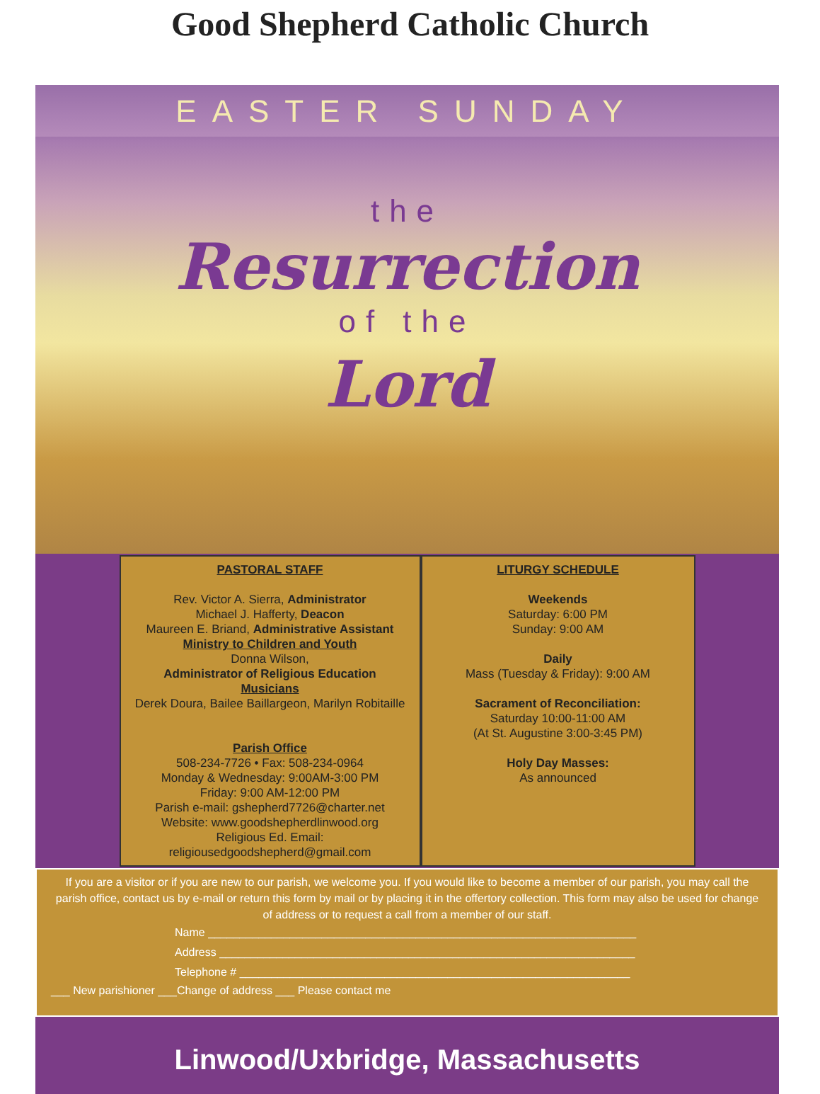Good Shepherd Catholic Church
EASTER SUNDAY
the
Resurrection
of the
Lord
PASTORAL STAFF
Rev. Victor A. Sierra, Administrator
Michael J. Hafferty, Deacon
Maureen E. Briand, Administrative Assistant
Ministry to Children and Youth
Donna Wilson,
Administrator of Religious Education
Musicians
Derek Doura, Bailee Baillargeon, Marilyn Robitaille
Parish Office
508-234-7726 • Fax: 508-234-0964
Monday & Wednesday: 9:00AM-3:00 PM
Friday: 9:00 AM-12:00 PM
Parish e-mail: gshepherd7726@charter.net
Website: www.goodshepherdlinwood.org
Religious Ed. Email: religiousedgoodshepherd@gmail.com
LITURGY SCHEDULE
Weekends
Saturday: 6:00 PM
Sunday: 9:00 AM
Daily
Mass (Tuesday & Friday): 9:00 AM
Sacrament of Reconciliation:
Saturday 10:00-11:00 AM
(At St. Augustine 3:00-3:45 PM)
Holy Day Masses:
As announced
If you are a visitor or if you are new to our parish, we welcome you. If you would like to become a member of our parish, you may call the parish office, contact us by e-mail or return this form by mail or by placing it in the offertory collection. This form may also be used for change of address or to request a call from a member of our staff.
Name ____________________________________________________________________
Address __________________________________________________________________
Telephone # ______________________________________________________________
___ New parishioner ___Change of address ___ Please contact me
Linwood/Uxbridge, Massachusetts